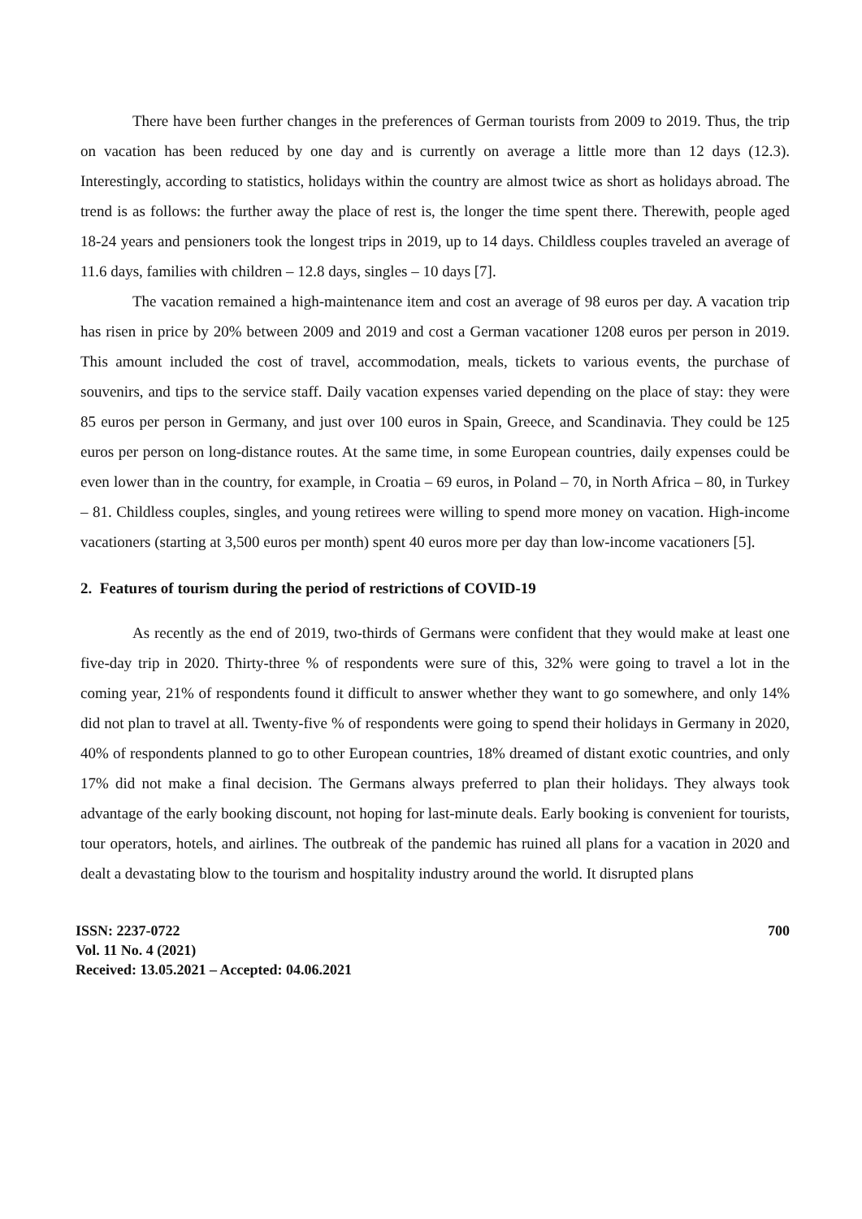There have been further changes in the preferences of German tourists from 2009 to 2019. Thus, the trip on vacation has been reduced by one day and is currently on average a little more than 12 days (12.3). Interestingly, according to statistics, holidays within the country are almost twice as short as holidays abroad. The trend is as follows: the further away the place of rest is, the longer the time spent there. Therewith, people aged 18-24 years and pensioners took the longest trips in 2019, up to 14 days. Childless couples traveled an average of 11.6 days, families with children – 12.8 days, singles – 10 days [7].
The vacation remained a high-maintenance item and cost an average of 98 euros per day. A vacation trip has risen in price by 20% between 2009 and 2019 and cost a German vacationer 1208 euros per person in 2019. This amount included the cost of travel, accommodation, meals, tickets to various events, the purchase of souvenirs, and tips to the service staff. Daily vacation expenses varied depending on the place of stay: they were 85 euros per person in Germany, and just over 100 euros in Spain, Greece, and Scandinavia. They could be 125 euros per person on long-distance routes. At the same time, in some European countries, daily expenses could be even lower than in the country, for example, in Croatia – 69 euros, in Poland – 70, in North Africa – 80, in Turkey – 81. Childless couples, singles, and young retirees were willing to spend more money on vacation. High-income vacationers (starting at 3,500 euros per month) spent 40 euros more per day than low-income vacationers [5].
2. Features of tourism during the period of restrictions of COVID-19
As recently as the end of 2019, two-thirds of Germans were confident that they would make at least one five-day trip in 2020. Thirty-three % of respondents were sure of this, 32% were going to travel a lot in the coming year, 21% of respondents found it difficult to answer whether they want to go somewhere, and only 14% did not plan to travel at all. Twenty-five % of respondents were going to spend their holidays in Germany in 2020, 40% of respondents planned to go to other European countries, 18% dreamed of distant exotic countries, and only 17% did not make a final decision. The Germans always preferred to plan their holidays. They always took advantage of the early booking discount, not hoping for last-minute deals. Early booking is convenient for tourists, tour operators, hotels, and airlines. The outbreak of the pandemic has ruined all plans for a vacation in 2020 and dealt a devastating blow to the tourism and hospitality industry around the world. It disrupted plans
ISSN: 2237-0722
Vol. 11 No. 4 (2021)
Received: 13.05.2021 – Accepted: 04.06.2021
700